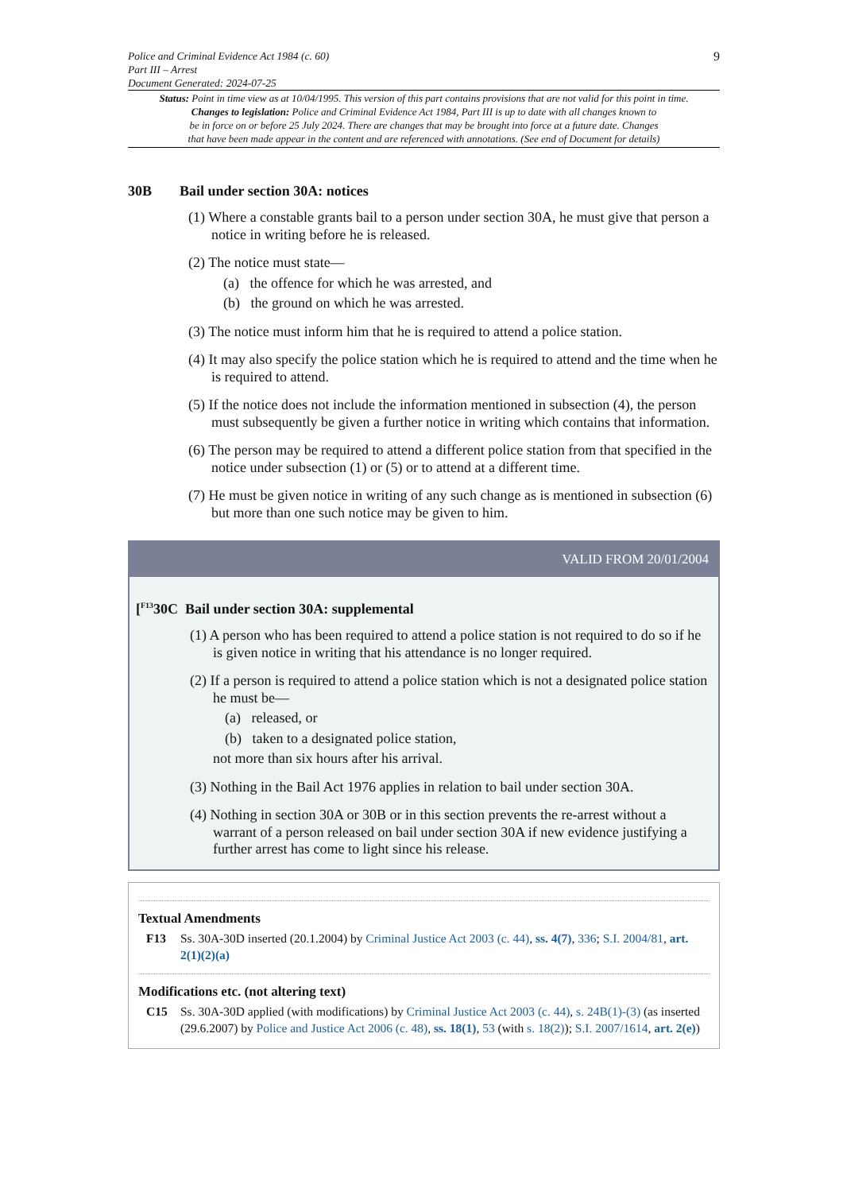Police and Criminal Evidence Act 1984 (c. 60)
Part III – Arrest
Document Generated: 2024-07-25
9
Status: Point in time view as at 10/04/1995. This version of this part contains provisions that are not valid for this point in time.
Changes to legislation: Police and Criminal Evidence Act 1984, Part III is up to date with all changes known to
be in force on or before 25 July 2024. There are changes that may be brought into force at a future date. Changes
that have been made appear in the content and are referenced with annotations. (See end of Document for details)
30B Bail under section 30A: notices
(1) Where a constable grants bail to a person under section 30A, he must give that person a notice in writing before he is released.
(2) The notice must state—
(a) the offence for which he was arrested, and
(b) the ground on which he was arrested.
(3) The notice must inform him that he is required to attend a police station.
(4) It may also specify the police station which he is required to attend and the time when he is required to attend.
(5) If the notice does not include the information mentioned in subsection (4), the person must subsequently be given a further notice in writing which contains that information.
(6) The person may be required to attend a different police station from that specified in the notice under subsection (1) or (5) or to attend at a different time.
(7) He must be given notice in writing of any such change as is mentioned in subsection (6) but more than one such notice may be given to him.
VALID FROM 20/01/2004
[<sup>F13</sup>30C Bail under section 30A: supplemental
(1) A person who has been required to attend a police station is not required to do so if he is given notice in writing that his attendance is no longer required.
(2) If a person is required to attend a police station which is not a designated police station he must be—
(a) released, or
(b) taken to a designated police station,
not more than six hours after his arrival.
(3) Nothing in the Bail Act 1976 applies in relation to bail under section 30A.
(4) Nothing in section 30A or 30B or in this section prevents the re-arrest without a warrant of a person released on bail under section 30A if new evidence justifying a further arrest has come to light since his release.
Textual Amendments
F13 Ss. 30A-30D inserted (20.1.2004) by Criminal Justice Act 2003 (c. 44), ss. 4(7), 336; S.I. 2004/81, art. 2(1)(2)(a)
Modifications etc. (not altering text)
C15 Ss. 30A-30D applied (with modifications) by Criminal Justice Act 2003 (c. 44), s. 24B(1)-(3) (as inserted (29.6.2007) by Police and Justice Act 2006 (c. 48), ss. 18(1), 53 (with s. 18(2)); S.I. 2007/1614, art. 2(e))